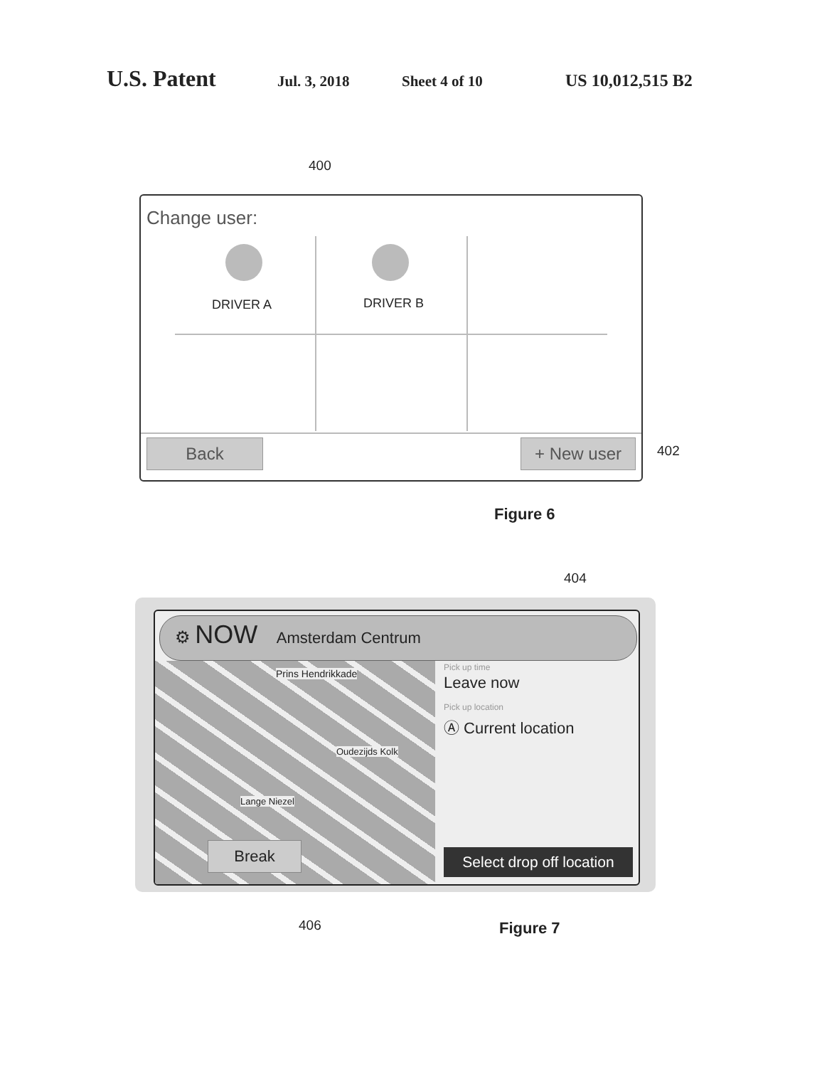U.S. Patent Jul. 3, 2018 Sheet 4 of 10 US 10,012,515 B2
400
Change user:
DRIVER A DRIVER B
Back + New user
402
Figure 6
404
⚙ NOW Amsterdam Centrum
Prins Hendrikkade
Lange Niezel
Oudezijds Kolk
Break
Pick up time
Leave now
Pick up location
Ⓐ Current location
Select drop off location
406 Figure 7